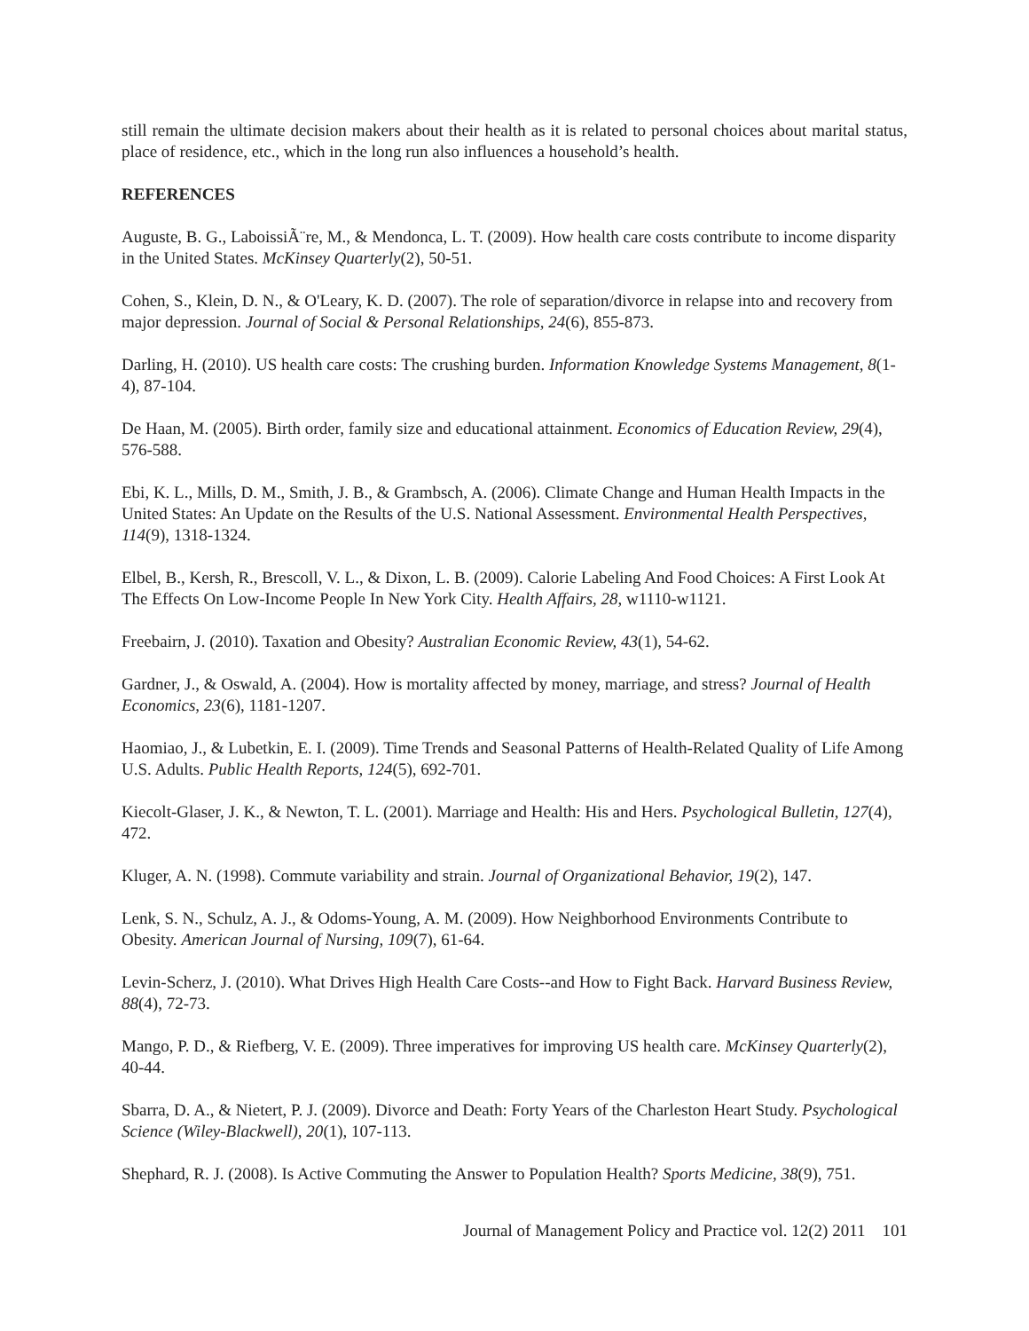still remain the ultimate decision makers about their health as it is related to personal choices about marital status, place of residence, etc., which in the long run also influences a household’s health.
REFERENCES
Auguste, B. G., LaboissiÃ¨re, M., & Mendonca, L. T. (2009). How health care costs contribute to income disparity in the United States. McKinsey Quarterly(2), 50-51.
Cohen, S., Klein, D. N., & O'Leary, K. D. (2007). The role of separation/divorce in relapse into and recovery from major depression. Journal of Social & Personal Relationships, 24(6), 855-873.
Darling, H. (2010). US health care costs: The crushing burden. Information Knowledge Systems Management, 8(1-4), 87-104.
De Haan, M. (2005). Birth order, family size and educational attainment. Economics of Education Review, 29(4), 576-588.
Ebi, K. L., Mills, D. M., Smith, J. B., & Grambsch, A. (2006). Climate Change and Human Health Impacts in the United States: An Update on the Results of the U.S. National Assessment. Environmental Health Perspectives, 114(9), 1318-1324.
Elbel, B., Kersh, R., Brescoll, V. L., & Dixon, L. B. (2009). Calorie Labeling And Food Choices: A First Look At The Effects On Low-Income People In New York City. Health Affairs, 28, w1110-w1121.
Freebairn, J. (2010). Taxation and Obesity? Australian Economic Review, 43(1), 54-62.
Gardner, J., & Oswald, A. (2004). How is mortality affected by money, marriage, and stress? Journal of Health Economics, 23(6), 1181-1207.
Haomiao, J., & Lubetkin, E. I. (2009). Time Trends and Seasonal Patterns of Health-Related Quality of Life Among U.S. Adults. Public Health Reports, 124(5), 692-701.
Kiecolt-Glaser, J. K., & Newton, T. L. (2001). Marriage and Health: His and Hers. Psychological Bulletin, 127(4), 472.
Kluger, A. N. (1998). Commute variability and strain. Journal of Organizational Behavior, 19(2), 147.
Lenk, S. N., Schulz, A. J., & Odoms-Young, A. M. (2009). How Neighborhood Environments Contribute to Obesity. American Journal of Nursing, 109(7), 61-64.
Levin-Scherz, J. (2010). What Drives High Health Care Costs--and How to Fight Back. Harvard Business Review, 88(4), 72-73.
Mango, P. D., & Riefberg, V. E. (2009). Three imperatives for improving US health care. McKinsey Quarterly(2), 40-44.
Sbarra, D. A., & Nietert, P. J. (2009). Divorce and Death: Forty Years of the Charleston Heart Study. Psychological Science (Wiley-Blackwell), 20(1), 107-113.
Shephard, R. J. (2008). Is Active Commuting the Answer to Population Health? Sports Medicine, 38(9), 751.
Journal of Management Policy and Practice vol. 12(2) 2011 101